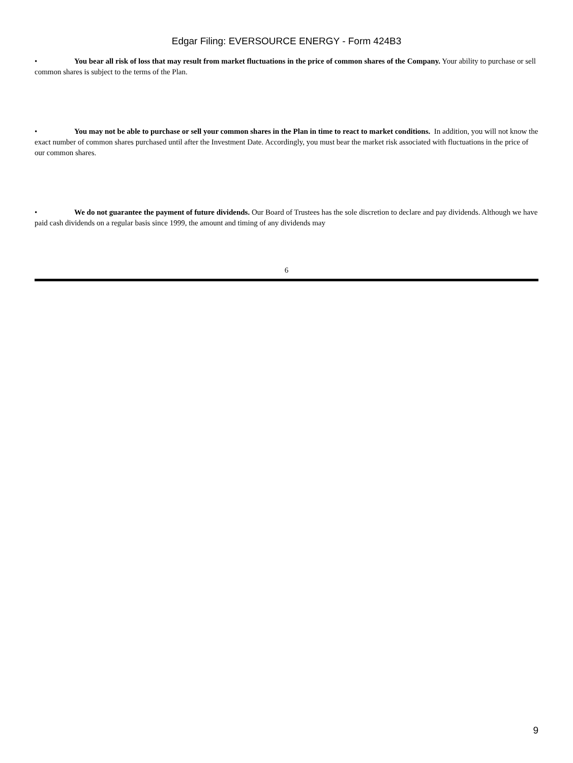Edgar Filing: EVERSOURCE ENERGY - Form 424B3
• You bear all risk of loss that may result from market fluctuations in the price of common shares of the Company. Your ability to purchase or sell common shares is subject to the terms of the Plan.
• You may not be able to purchase or sell your common shares in the Plan in time to react to market conditions. In addition, you will not know the exact number of common shares purchased until after the Investment Date. Accordingly, you must bear the market risk associated with fluctuations in the price of our common shares.
• We do not guarantee the payment of future dividends. Our Board of Trustees has the sole discretion to declare and pay dividends. Although we have paid cash dividends on a regular basis since 1999, the amount and timing of any dividends may
6
9